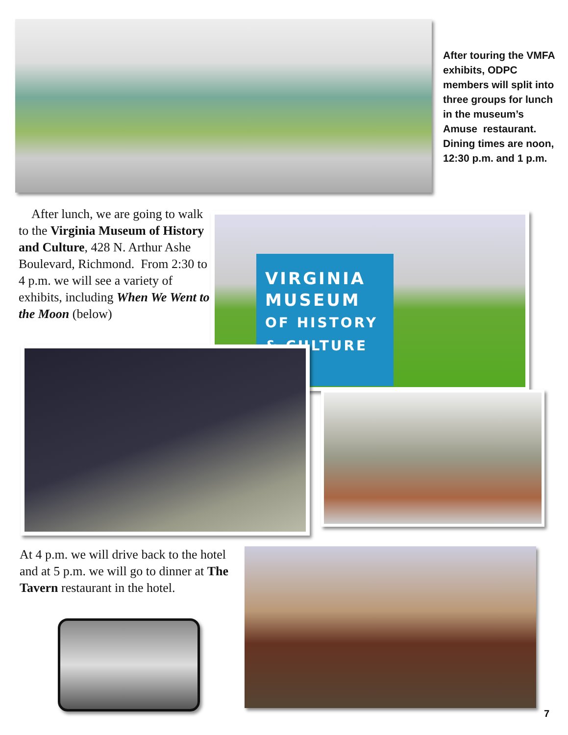After touring the VMFA exhibits, ODPC members will split into three groups for lunch in the museum’s Amuse restaurant. Dining times are noon, 12:30 p.m. and 1 p.m.
After lunch, we are going to walk to the Virginia Museum of History and Culture, 428 N. Arthur Ashe Boulevard, Richmond. From 2:30 to 4 p.m. we will see a variety of exhibits, including When We Went to the Moon (below)
VIRGINIA
MUSEUM
OF HISTORY
& CULTURE
At 4 p.m. we will drive back to the hotel and at 5 p.m. we will go to dinner at The Tavern restaurant in the hotel.
7